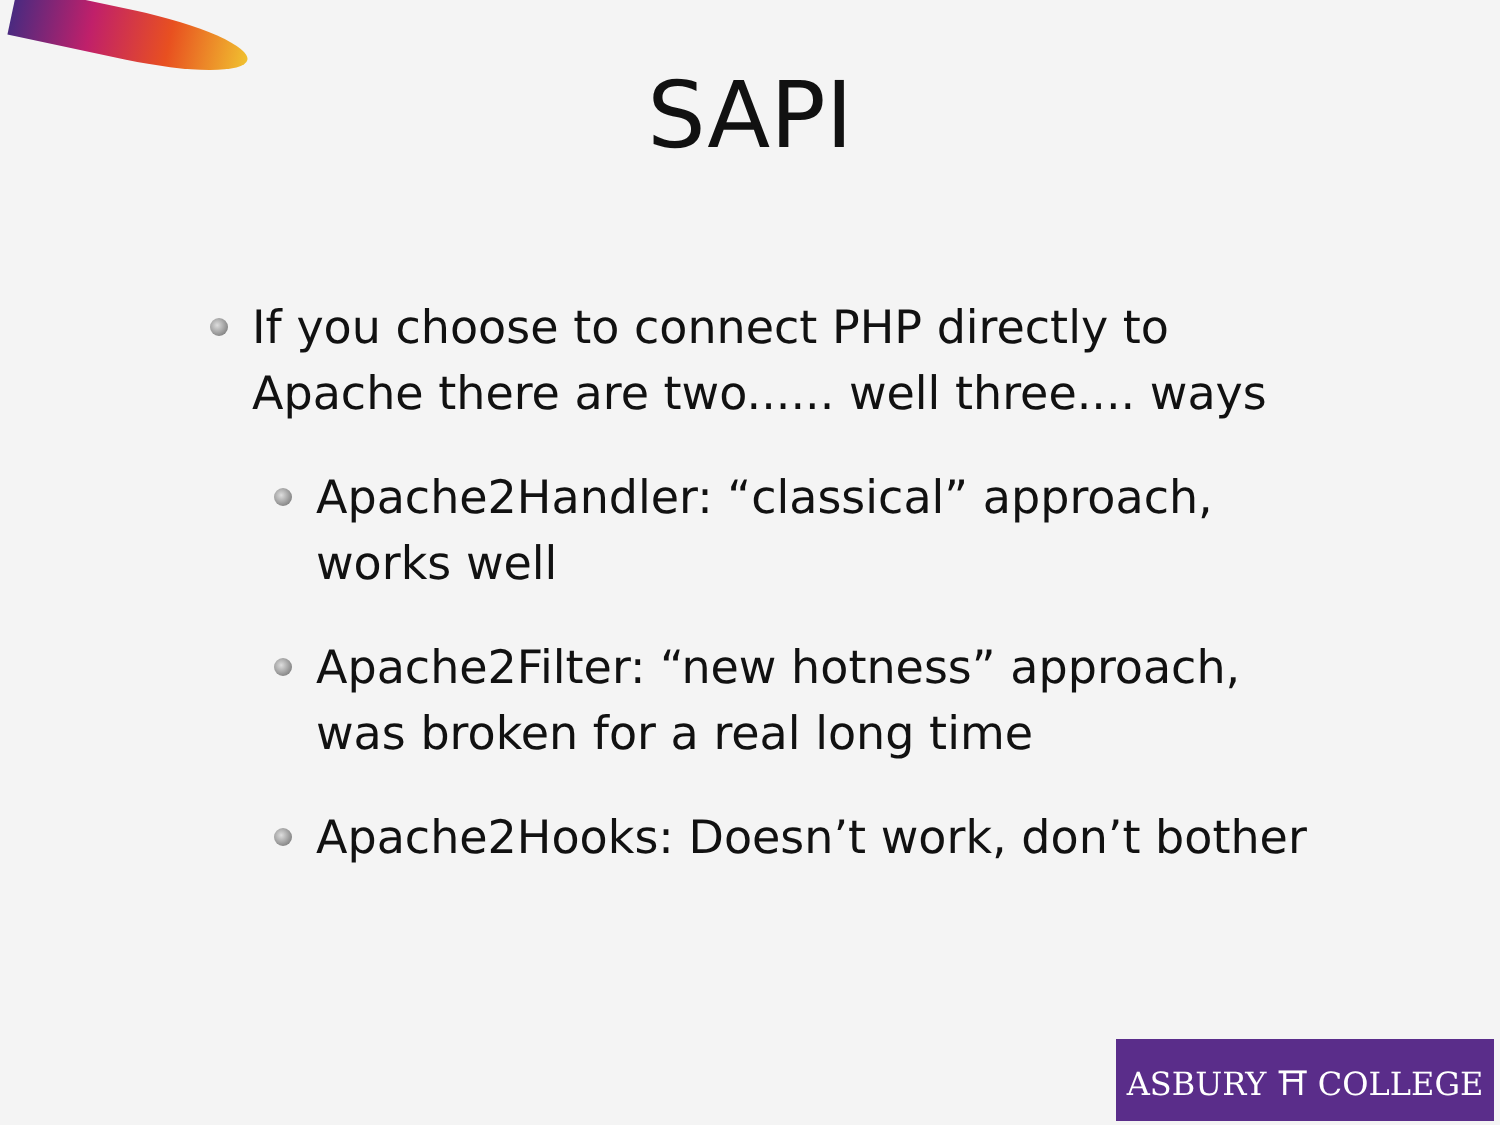SAPI
If you choose to connect PHP directly to Apache there are two...... well three.... ways
Apache2Handler: “classical” approach, works well
Apache2Filter: “new hotness” approach, was broken for a real long time
Apache2Hooks: Doesn’t work, don’t bother
ASBURY ⛩ COLLEGE